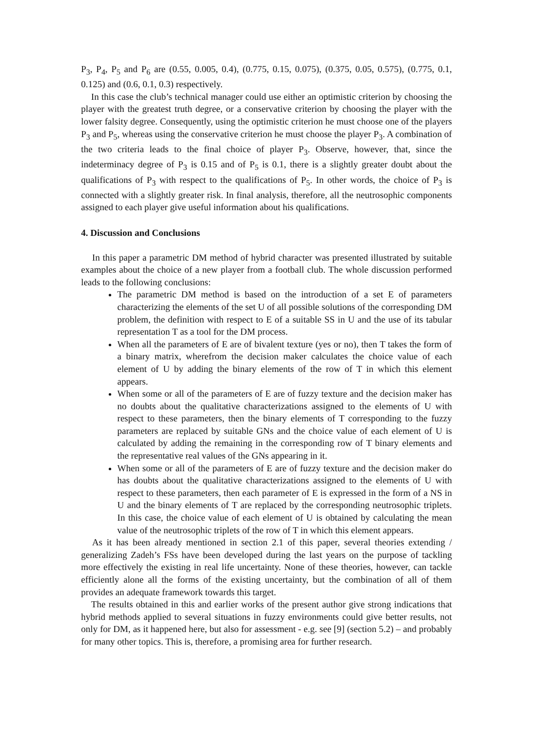P<sub>3</sub>, P<sub>4</sub>, P<sub>5</sub> and P<sub>6</sub> are (0.55, 0.005, 0.4), (0.775, 0.15, 0.075), (0.375, 0.05, 0.575), (0.775, 0.1, 0.125) and (0.6, 0.1, 0.3) respectively.
In this case the club’s technical manager could use either an optimistic criterion by choosing the player with the greatest truth degree, or a conservative criterion by choosing the player with the lower falsity degree. Consequently, using the optimistic criterion he must choose one of the players P<sub>3</sub> and P<sub>5</sub>, whereas using the conservative criterion he must choose the player P<sub>3</sub>. A combination of the two criteria leads to the final choice of player P<sub>3</sub>. Observe, however, that, since the indeterminacy degree of P<sub>3</sub> is 0.15 and of P<sub>5</sub> is 0.1, there is a slightly greater doubt about the qualifications of P<sub>3</sub> with respect to the qualifications of P<sub>5</sub>. In other words, the choice of P<sub>3</sub> is connected with a slightly greater risk. In final analysis, therefore, all the neutrosophic components assigned to each player give useful information about his qualifications.
4. Discussion and Conclusions
In this paper a parametric DM method of hybrid character was presented illustrated by suitable examples about the choice of a new player from a football club. The whole discussion performed leads to the following conclusions:
The parametric DM method is based on the introduction of a set E of parameters characterizing the elements of the set U of all possible solutions of the corresponding DM problem, the definition with respect to E of a suitable SS in U and the use of its tabular representation T as a tool for the DM process.
When all the parameters of E are of bivalent texture (yes or no), then T takes the form of a binary matrix, wherefrom the decision maker calculates the choice value of each element of U by adding the binary elements of the row of T in which this element appears.
When some or all of the parameters of E are of fuzzy texture and the decision maker has no doubts about the qualitative characterizations assigned to the elements of U with respect to these parameters, then the binary elements of T corresponding to the fuzzy parameters are replaced by suitable GNs and the choice value of each element of U is calculated by adding the remaining in the corresponding row of T binary elements and the representative real values of the GNs appearing in it.
When some or all of the parameters of E are of fuzzy texture and the decision maker do has doubts about the qualitative characterizations assigned to the elements of U with respect to these parameters, then each parameter of E is expressed in the form of a NS in U and the binary elements of T are replaced by the corresponding neutrosophic triplets. In this case, the choice value of each element of U is obtained by calculating the mean value of the neutrosophic triplets of the row of T in which this element appears.
As it has been already mentioned in section 2.1 of this paper, several theories extending / generalizing Zadeh’s FSs have been developed during the last years on the purpose of tackling more effectively the existing in real life uncertainty. None of these theories, however, can tackle efficiently alone all the forms of the existing uncertainty, but the combination of all of them provides an adequate framework towards this target.
The results obtained in this and earlier works of the present author give strong indications that hybrid methods applied to several situations in fuzzy environments could give better results, not only for DM, as it happened here, but also for assessment - e.g. see [9] (section 5.2) – and probably for many other topics. This is, therefore, a promising area for further research.